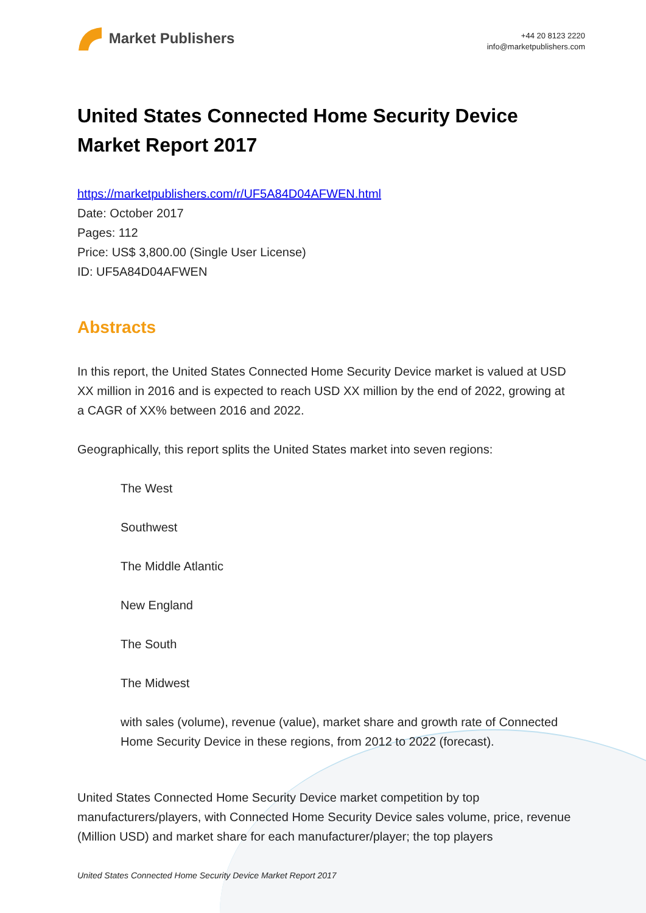Market Publishers
+44 20 8123 2220
info@marketpublishers.com
United States Connected Home Security Device Market Report 2017
https://marketpublishers.com/r/UF5A84D04AFWEN.html
Date: October 2017
Pages: 112
Price: US$ 3,800.00 (Single User License)
ID: UF5A84D04AFWEN
Abstracts
In this report, the United States Connected Home Security Device market is valued at USD XX million in 2016 and is expected to reach USD XX million by the end of 2022, growing at a CAGR of XX% between 2016 and 2022.
Geographically, this report splits the United States market into seven regions:
The West
Southwest
The Middle Atlantic
New England
The South
The Midwest
with sales (volume), revenue (value), market share and growth rate of Connected Home Security Device in these regions, from 2012 to 2022 (forecast).
United States Connected Home Security Device market competition by top manufacturers/players, with Connected Home Security Device sales volume, price, revenue (Million USD) and market share for each manufacturer/player; the top players
United States Connected Home Security Device Market Report 2017